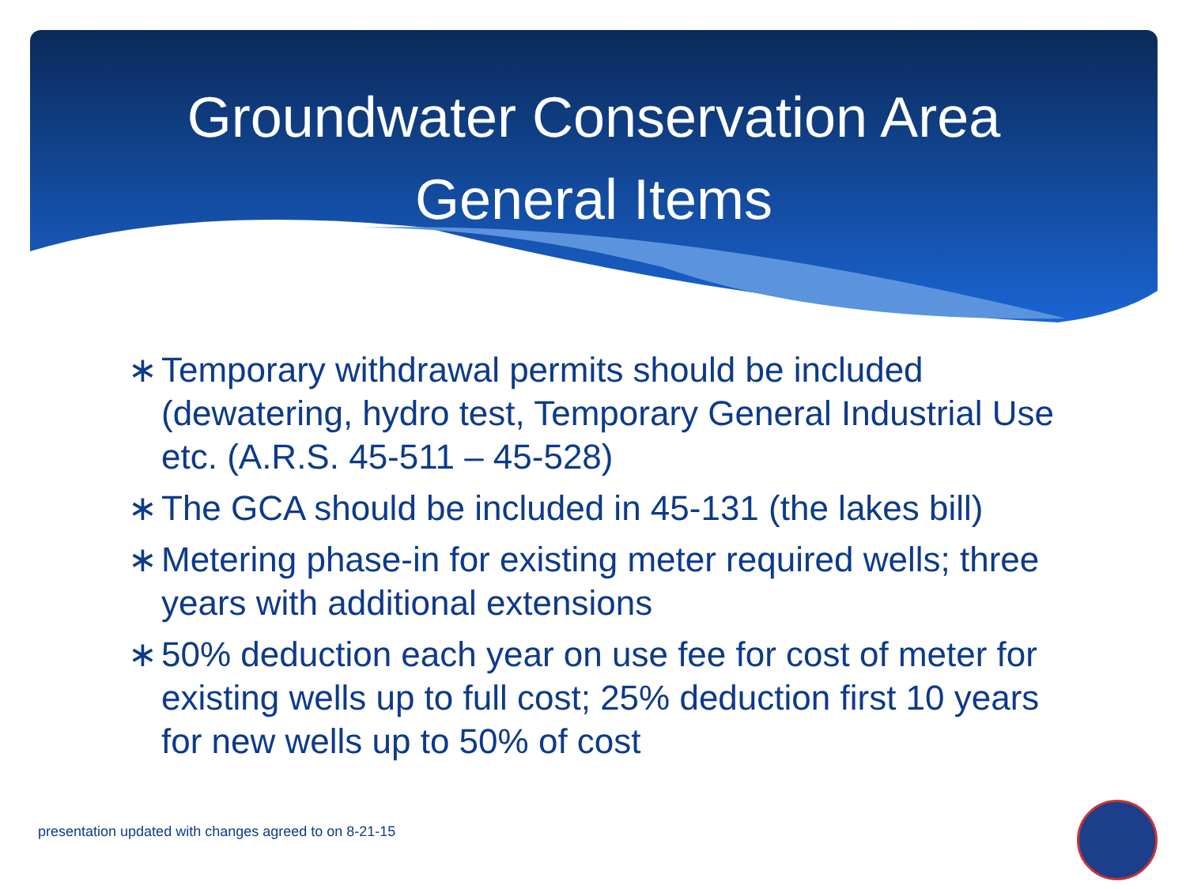Groundwater Conservation Area
General Items
∗ Temporary withdrawal permits should be included (dewatering, hydro test, Temporary General Industrial Use etc. (A.R.S. 45-511 – 45-528)
∗ The GCA should be included in 45-131 (the lakes bill)
∗ Metering phase-in for existing meter required wells; three years with additional extensions
∗ 50% deduction each year on use fee for cost of meter for existing wells up to full cost; 25% deduction first 10 years for new wells up to 50% of cost
presentation updated with changes agreed to on 8-21-15